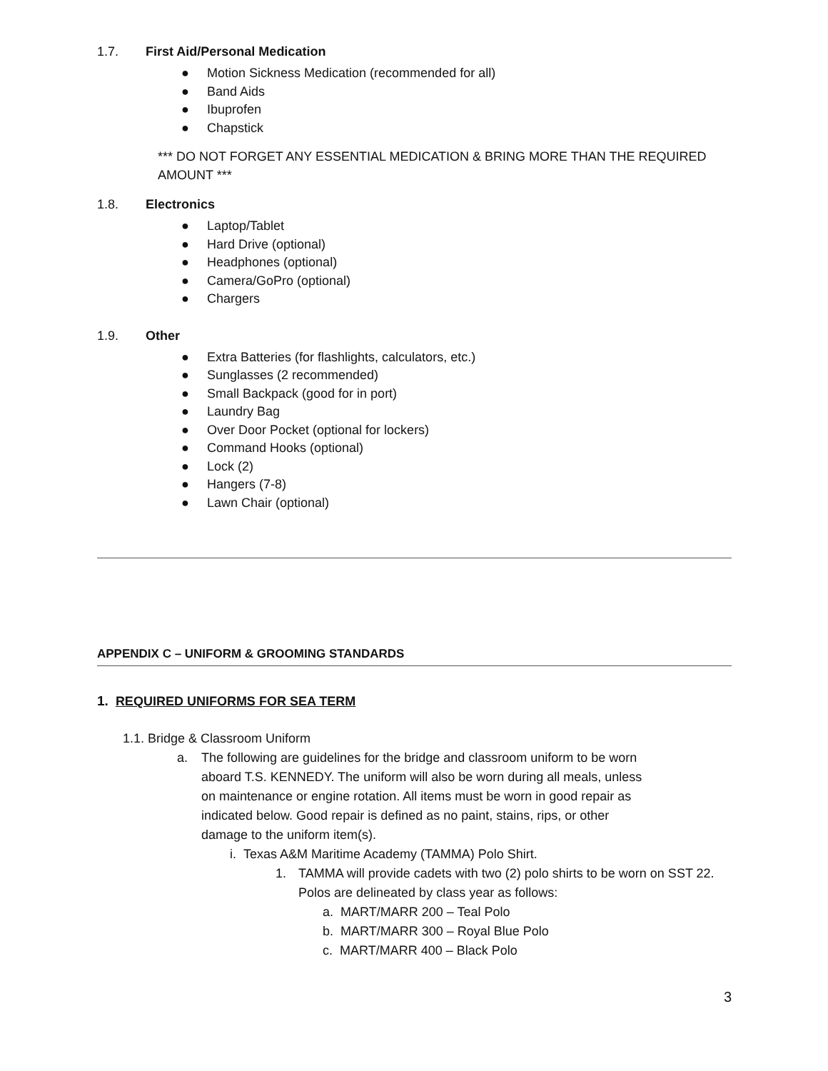1.7. First Aid/Personal Medication
● Motion Sickness Medication (recommended for all)
● Band Aids
● Ibuprofen
● Chapstick
*** DO NOT FORGET ANY ESSENTIAL MEDICATION & BRING MORE THAN THE REQUIRED AMOUNT ***
1.8. Electronics
● Laptop/Tablet
● Hard Drive (optional)
● Headphones (optional)
● Camera/GoPro (optional)
● Chargers
1.9. Other
● Extra Batteries (for flashlights, calculators, etc.)
● Sunglasses (2 recommended)
● Small Backpack (good for in port)
● Laundry Bag
● Over Door Pocket (optional for lockers)
● Command Hooks (optional)
● Lock (2)
● Hangers (7-8)
● Lawn Chair (optional)
APPENDIX C – UNIFORM & GROOMING STANDARDS
1. REQUIRED UNIFORMS FOR SEA TERM
1.1. Bridge & Classroom Uniform
a. The following are guidelines for the bridge and classroom uniform to be worn aboard T.S. KENNEDY. The uniform will also be worn during all meals, unless on maintenance or engine rotation. All items must be worn in good repair as indicated below. Good repair is defined as no paint, stains, rips, or other damage to the uniform item(s).
i. Texas A&M Maritime Academy (TAMMA) Polo Shirt.
1. TAMMA will provide cadets with two (2) polo shirts to be worn on SST 22. Polos are delineated by class year as follows:
a. MART/MARR 200 – Teal Polo
b. MART/MARR 300 – Royal Blue Polo
c. MART/MARR 400 – Black Polo
3